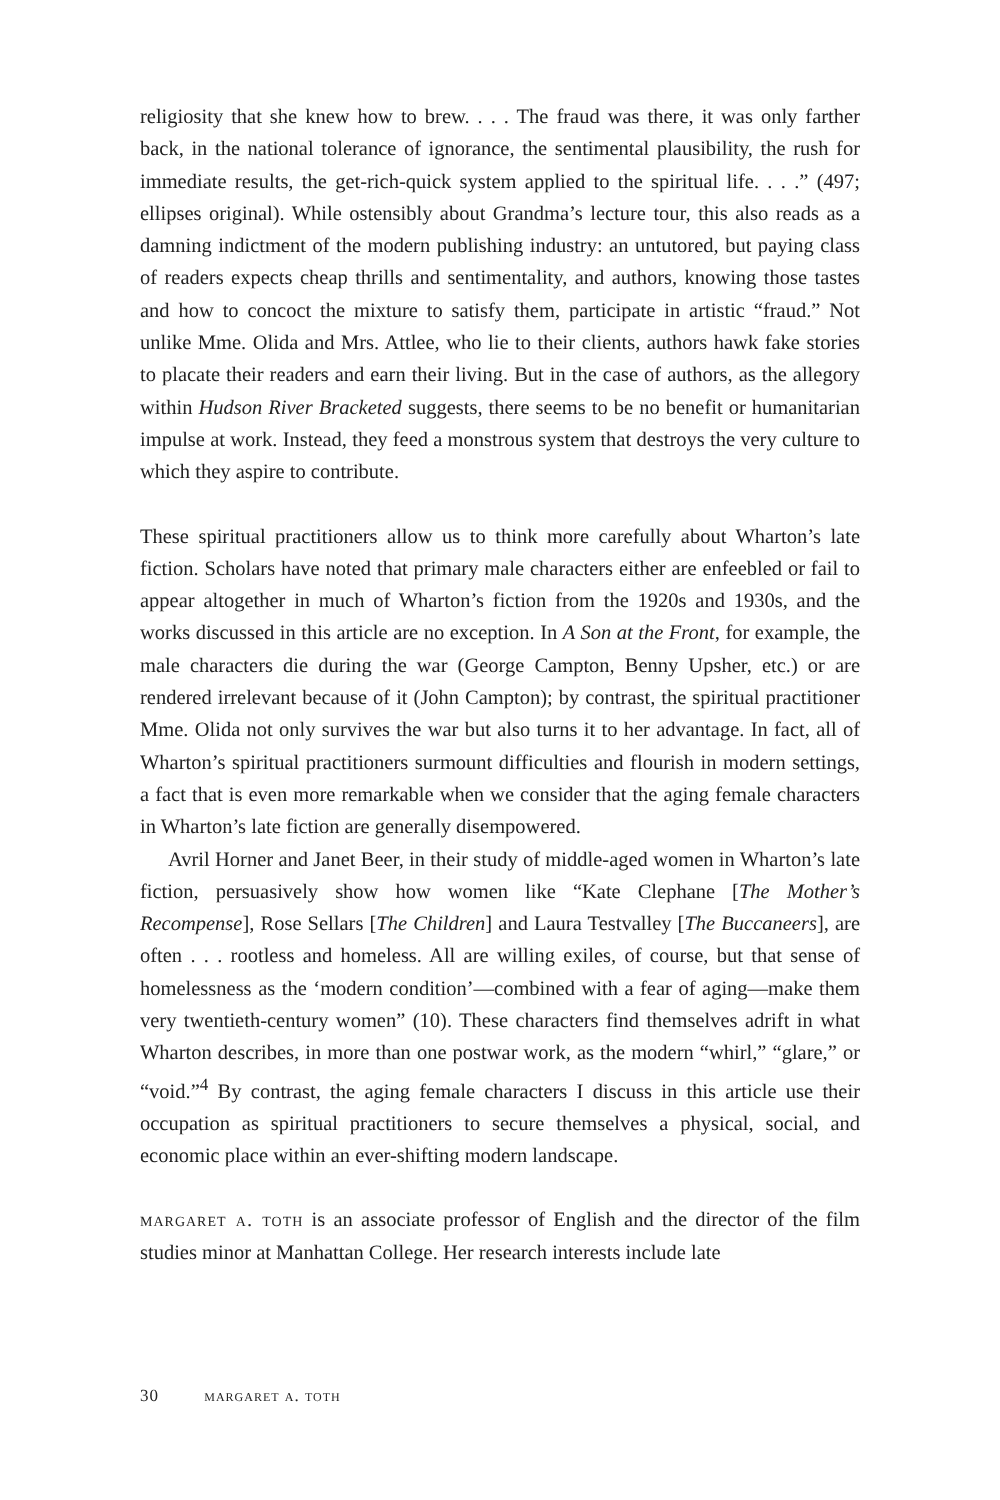religiosity that she knew how to brew. . . . The fraud was there, it was only farther back, in the national tolerance of ignorance, the sentimental plausibility, the rush for immediate results, the get-rich-quick system applied to the spiritual life. . . .” (497; ellipses original). While ostensibly about Grandma’s lecture tour, this also reads as a damning indictment of the modern publishing industry: an untutored, but paying class of readers expects cheap thrills and sentimentality, and authors, knowing those tastes and how to concoct the mixture to satisfy them, participate in artistic “fraud.” Not unlike Mme. Olida and Mrs. Attlee, who lie to their clients, authors hawk fake stories to placate their readers and earn their living. But in the case of authors, as the allegory within Hudson River Bracketed suggests, there seems to be no benefit or humanitarian impulse at work. Instead, they feed a monstrous system that destroys the very culture to which they aspire to contribute.
These spiritual practitioners allow us to think more carefully about Wharton’s late fiction. Scholars have noted that primary male characters either are enfeebled or fail to appear altogether in much of Wharton’s fiction from the 1920s and 1930s, and the works discussed in this article are no exception. In A Son at the Front, for example, the male characters die during the war (George Campton, Benny Upsher, etc.) or are rendered irrelevant because of it (John Campton); by contrast, the spiritual practitioner Mme. Olida not only survives the war but also turns it to her advantage. In fact, all of Wharton’s spiritual practitioners surmount difficulties and flourish in modern settings, a fact that is even more remarkable when we consider that the aging female characters in Wharton’s late fiction are generally disempowered.
Avril Horner and Janet Beer, in their study of middle-aged women in Wharton’s late fiction, persuasively show how women like “Kate Clephane [The Mother’s Recompense], Rose Sellars [The Children] and Laura Testvalley [The Buccaneers], are often . . . rootless and homeless. All are willing exiles, of course, but that sense of homelessness as the ‘modern condition’—combined with a fear of aging—make them very twentieth-century women” (10). These characters find themselves adrift in what Wharton describes, in more than one postwar work, as the modern “whirl,” “glare,” or “void.”<sup>4</sup> By contrast, the aging female characters I discuss in this article use their occupation as spiritual practitioners to secure themselves a physical, social, and economic place within an ever-shifting modern landscape.
margaret a. toth is an associate professor of English and the director of the film studies minor at Manhattan College. Her research interests include late
30 margaret a. toth